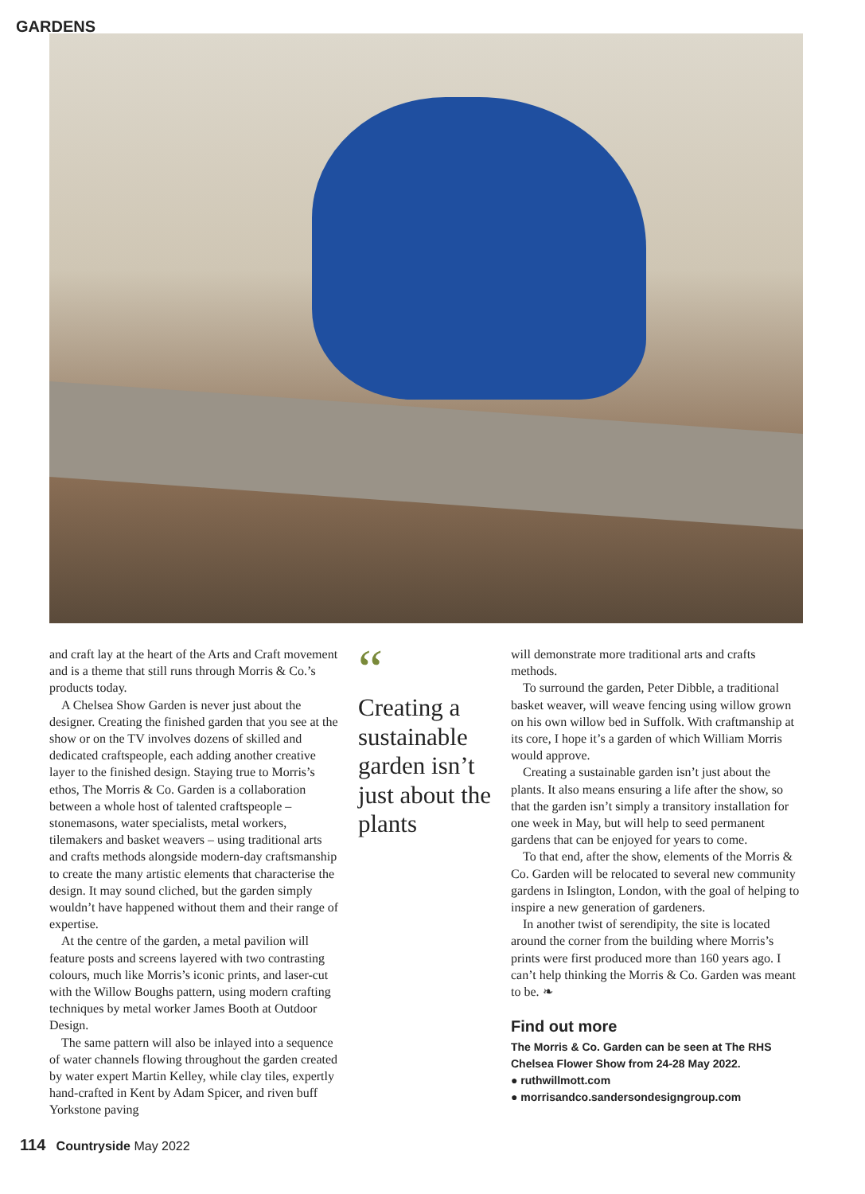GARDENS
and craft lay at the heart of the Arts and Craft movement and is a theme that still runs through Morris & Co.’s products today.
A Chelsea Show Garden is never just about the designer. Creating the finished garden that you see at the show or on the TV involves dozens of skilled and dedicated craftspeople, each adding another creative layer to the finished design. Staying true to Morris’s ethos, The Morris & Co. Garden is a collaboration between a whole host of talented craftspeople – stonemasons, water specialists, metal workers, tilemakers and basket weavers – using traditional arts and crafts methods alongside modern-day craftsmanship to create the many artistic elements that characterise the design. It may sound cliched, but the garden simply wouldn’t have happened without them and their range of expertise.
At the centre of the garden, a metal pavilion will feature posts and screens layered with two contrasting colours, much like Morris’s iconic prints, and laser-cut with the Willow Boughs pattern, using modern crafting techniques by metal worker James Booth at Outdoor Design.
The same pattern will also be inlayed into a sequence of water channels flowing throughout the garden created by water expert Martin Kelley, while clay tiles, expertly hand-crafted in Kent by Adam Spicer, and riven buff Yorkstone paving
“
Creating a sustainable garden isn’t just about the plants
will demonstrate more traditional arts and crafts methods.
To surround the garden, Peter Dibble, a traditional basket weaver, will weave fencing using willow grown on his own willow bed in Suffolk. With craftmanship at its core, I hope it’s a garden of which William Morris would approve.
Creating a sustainable garden isn’t just about the plants. It also means ensuring a life after the show, so that the garden isn’t simply a transitory installation for one week in May, but will help to seed permanent gardens that can be enjoyed for years to come.
To that end, after the show, elements of the Morris & Co. Garden will be relocated to several new community gardens in Islington, London, with the goal of helping to inspire a new generation of gardeners.
In another twist of serendipity, the site is located around the corner from the building where Morris’s prints were first produced more than 160 years ago. I can’t help thinking the Morris & Co. Garden was meant to be. ❧
Find out more
The Morris & Co. Garden can be seen at The RHS Chelsea Flower Show from 24-28 May 2022.
● ruthwillmott.com
● morrisandco.sandersondesigngroup.com
114 Countryside May 2022